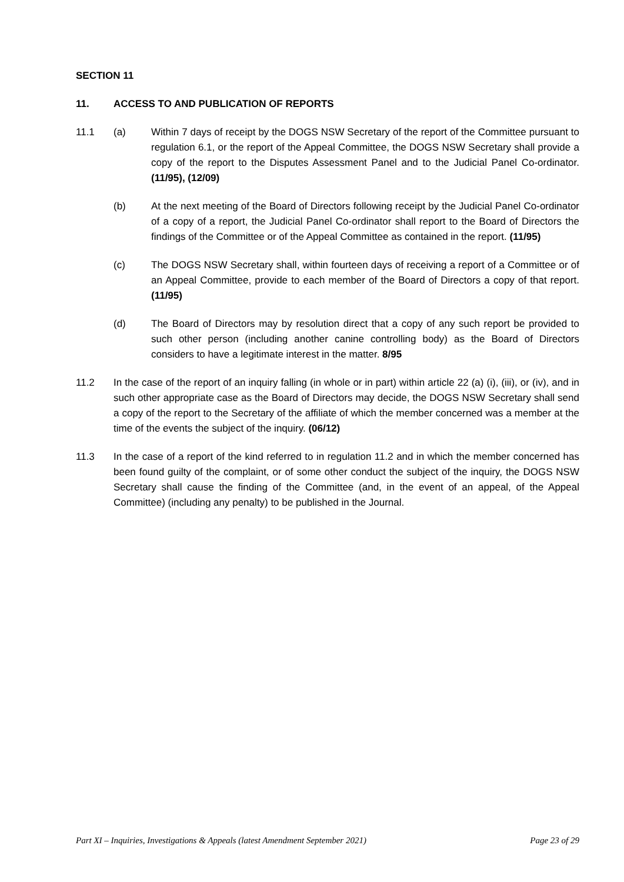SECTION 11
11. ACCESS TO AND PUBLICATION OF REPORTS
11.1 (a) Within 7 days of receipt by the DOGS NSW Secretary of the report of the Committee pursuant to regulation 6.1, or the report of the Appeal Committee, the DOGS NSW Secretary shall provide a copy of the report to the Disputes Assessment Panel and to the Judicial Panel Co-ordinator. (11/95), (12/09)
(b) At the next meeting of the Board of Directors following receipt by the Judicial Panel Co-ordinator of a copy of a report, the Judicial Panel Co-ordinator shall report to the Board of Directors the findings of the Committee or of the Appeal Committee as contained in the report. (11/95)
(c) The DOGS NSW Secretary shall, within fourteen days of receiving a report of a Committee or of an Appeal Committee, provide to each member of the Board of Directors a copy of that report. (11/95)
(d) The Board of Directors may by resolution direct that a copy of any such report be provided to such other person (including another canine controlling body) as the Board of Directors considers to have a legitimate interest in the matter. 8/95
11.2 In the case of the report of an inquiry falling (in whole or in part) within article 22 (a) (i), (iii), or (iv), and in such other appropriate case as the Board of Directors may decide, the DOGS NSW Secretary shall send a copy of the report to the Secretary of the affiliate of which the member concerned was a member at the time of the events the subject of the inquiry. (06/12)
11.3 In the case of a report of the kind referred to in regulation 11.2 and in which the member concerned has been found guilty of the complaint, or of some other conduct the subject of the inquiry, the DOGS NSW Secretary shall cause the finding of the Committee (and, in the event of an appeal, of the Appeal Committee) (including any penalty) to be published in the Journal.
Part XI – Inquiries, Investigations & Appeals (latest Amendment September 2021) Page 23 of 29